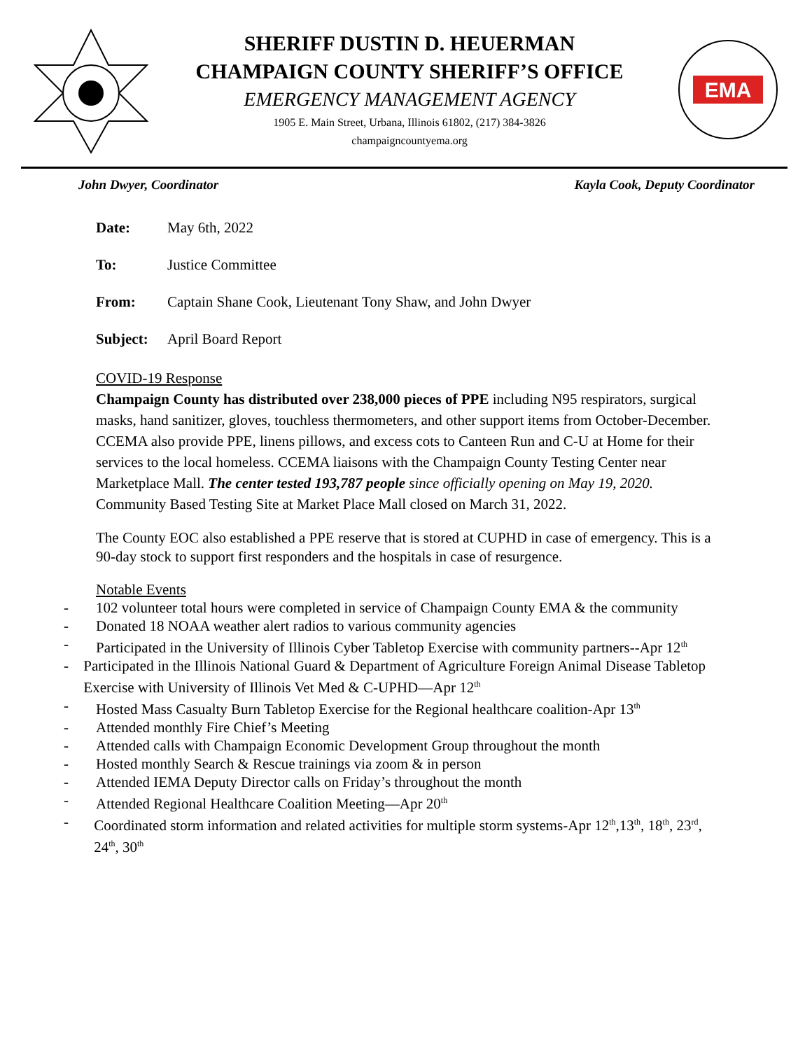SHERIFF DUSTIN D. HEUERMAN
CHAMPAIGN COUNTY SHERIFF’S OFFICE
EMERGENCY MANAGEMENT AGENCY
1905 E. Main Street, Urbana, Illinois 61802, (217) 384-3826
champaigncountyema.org
EMA
John Dwyer, Coordinator Kayla Cook, Deputy Coordinator
Date: May 6th, 2022
To: Justice Committee
From: Captain Shane Cook, Lieutenant Tony Shaw, and John Dwyer
Subject: April Board Report
COVID-19 Response
Champaign County has distributed over 238,000 pieces of PPE including N95 respirators, surgical masks, hand sanitizer, gloves, touchless thermometers, and other support items from October-December. CCEMA also provide PPE, linens pillows, and excess cots to Canteen Run and C-U at Home for their services to the local homeless. CCEMA liaisons with the Champaign County Testing Center near Marketplace Mall. The center tested 193,787 people since officially opening on May 19, 2020. Community Based Testing Site at Market Place Mall closed on March 31, 2022.
The County EOC also established a PPE reserve that is stored at CUPHD in case of emergency. This is a 90-day stock to support first responders and the hospitals in case of resurgence.
Notable Events
- 102 volunteer total hours were completed in service of Champaign County EMA & the community
- Donated 18 NOAA weather alert radios to various community agencies
- Participated in the University of Illinois Cyber Tabletop Exercise with community partners--Apr 12<sup>th</sup>
- Participated in the Illinois National Guard & Department of Agriculture Foreign Animal Disease Tabletop Exercise with University of Illinois Vet Med & C-UPHD—Apr 12<sup>th</sup>
- Hosted Mass Casualty Burn Tabletop Exercise for the Regional healthcare coalition-Apr 13<sup>th</sup>
- Attended monthly Fire Chief’s Meeting
- Attended calls with Champaign Economic Development Group throughout the month
- Hosted monthly Search & Rescue trainings via zoom & in person
- Attended IEMA Deputy Director calls on Friday’s throughout the month
- Attended Regional Healthcare Coalition Meeting—Apr 20<sup>th</sup>
- Coordinated storm information and related activities for multiple storm systems-Apr 12<sup>th</sup>,13<sup>th</sup>, 18<sup>th</sup>, 23<sup>rd</sup>, 24<sup>th</sup>, 30<sup>th</sup>